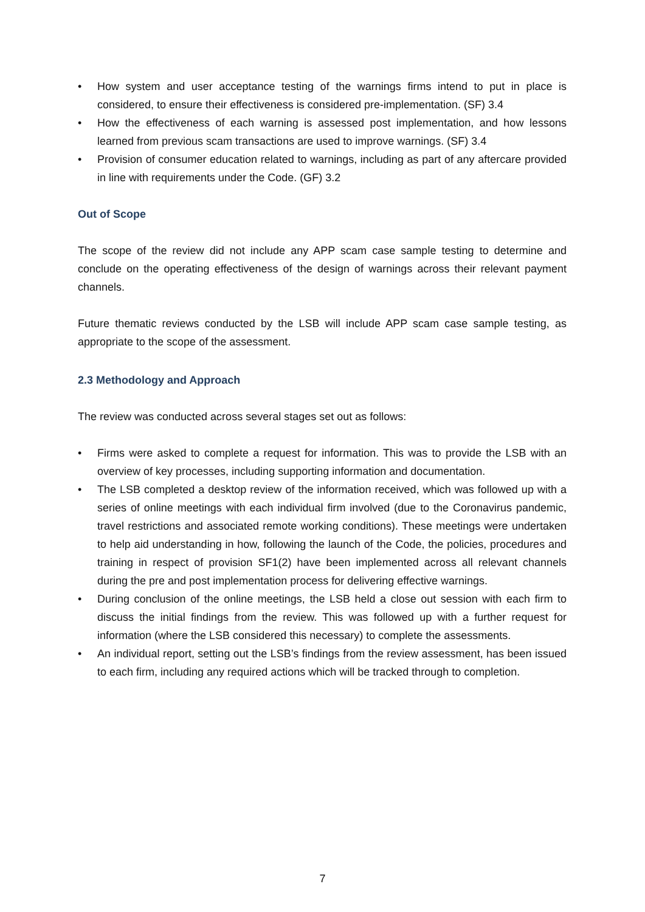• How system and user acceptance testing of the warnings firms intend to put in place is considered, to ensure their effectiveness is considered pre-implementation. (SF) 3.4
• How the effectiveness of each warning is assessed post implementation, and how lessons learned from previous scam transactions are used to improve warnings. (SF) 3.4
• Provision of consumer education related to warnings, including as part of any aftercare provided in line with requirements under the Code. (GF) 3.2
Out of Scope
The scope of the review did not include any APP scam case sample testing to determine and conclude on the operating effectiveness of the design of warnings across their relevant payment channels.
Future thematic reviews conducted by the LSB will include APP scam case sample testing, as appropriate to the scope of the assessment.
2.3 Methodology and Approach
The review was conducted across several stages set out as follows:
• Firms were asked to complete a request for information. This was to provide the LSB with an overview of key processes, including supporting information and documentation.
• The LSB completed a desktop review of the information received, which was followed up with a series of online meetings with each individual firm involved (due to the Coronavirus pandemic, travel restrictions and associated remote working conditions). These meetings were undertaken to help aid understanding in how, following the launch of the Code, the policies, procedures and training in respect of provision SF1(2) have been implemented across all relevant channels during the pre and post implementation process for delivering effective warnings.
• During conclusion of the online meetings, the LSB held a close out session with each firm to discuss the initial findings from the review. This was followed up with a further request for information (where the LSB considered this necessary) to complete the assessments.
• An individual report, setting out the LSB’s findings from the review assessment, has been issued to each firm, including any required actions which will be tracked through to completion.
7